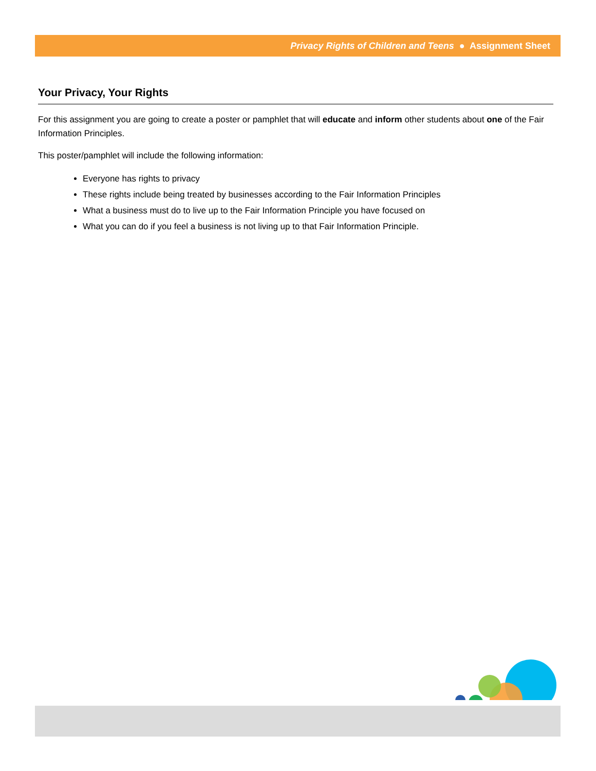Privacy Rights of Children and Teens ● Assignment Sheet
Your Privacy, Your Rights
For this assignment you are going to create a poster or pamphlet that will educate and inform other students about one of the Fair Information Principles.
This poster/pamphlet will include the following information:
Everyone has rights to privacy
These rights include being treated by businesses according to the Fair Information Principles
What a business must do to live up to the Fair Information Principle you have focused on
What you can do if you feel a business is not living up to that Fair Information Principle.